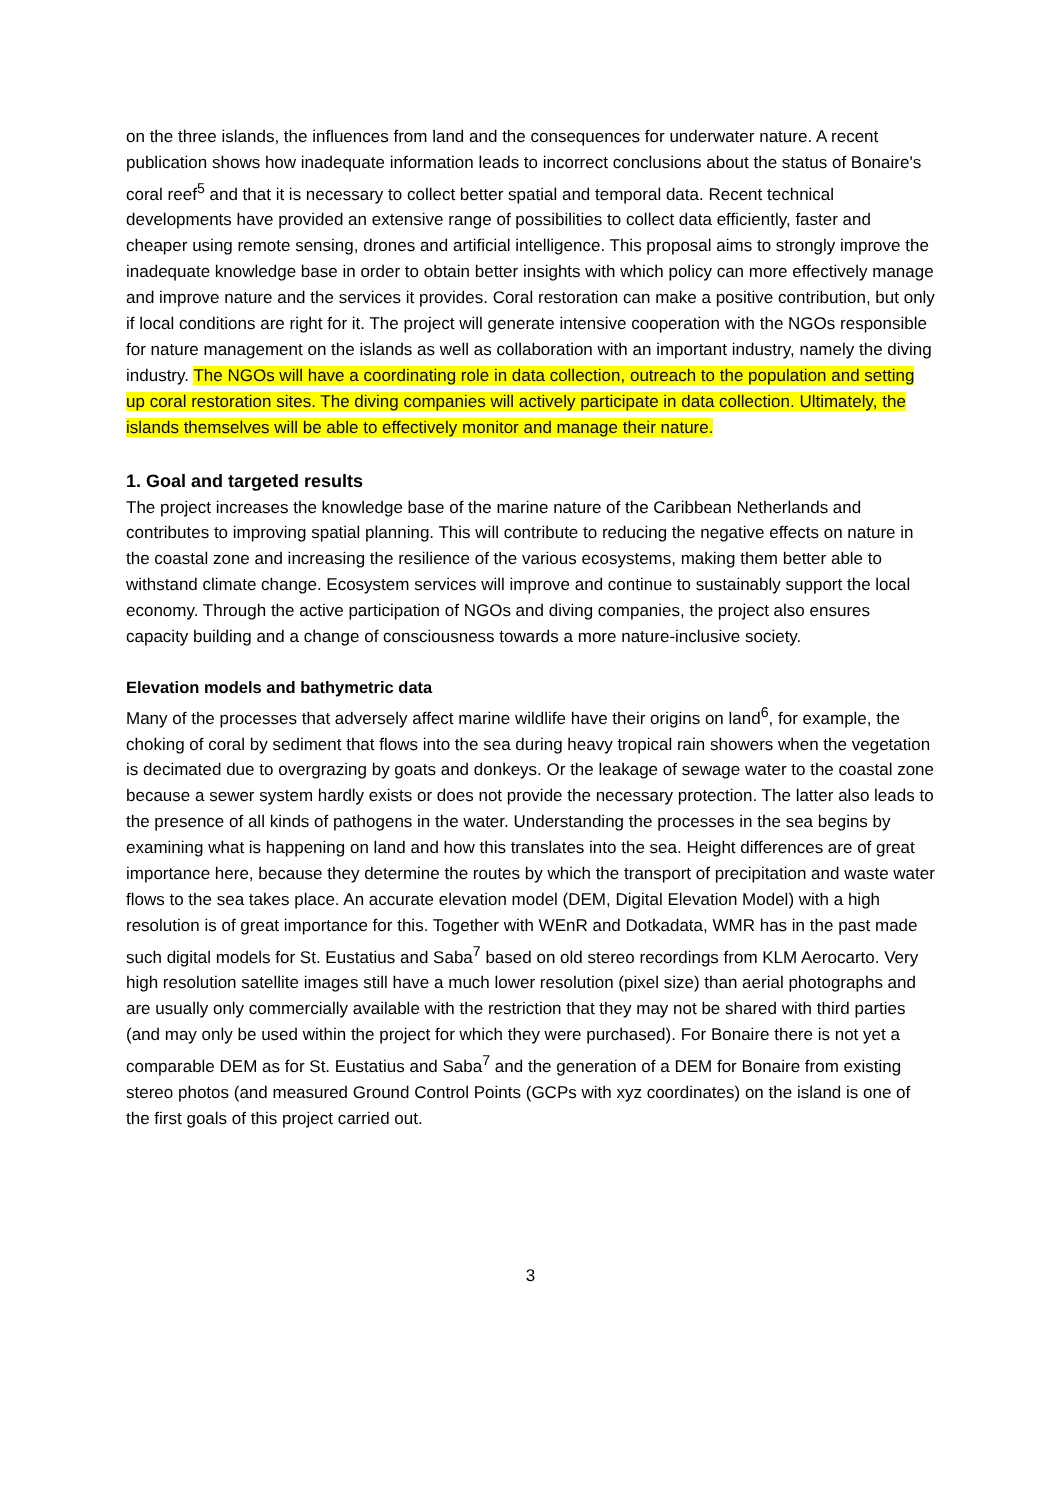on the three islands, the influences from land and the consequences for underwater nature. A recent publication shows how inadequate information leads to incorrect conclusions about the status of Bonaire's coral reef<sup>5</sup> and that it is necessary to collect better spatial and temporal data. Recent technical developments have provided an extensive range of possibilities to collect data efficiently, faster and cheaper using remote sensing, drones and artificial intelligence. This proposal aims to strongly improve the inadequate knowledge base in order to obtain better insights with which policy can more effectively manage and improve nature and the services it provides. Coral restoration can make a positive contribution, but only if local conditions are right for it. The project will generate intensive cooperation with the NGOs responsible for nature management on the islands as well as collaboration with an important industry, namely the diving industry. The NGOs will have a coordinating role in data collection, outreach to the population and setting up coral restoration sites. The diving companies will actively participate in data collection. Ultimately, the islands themselves will be able to effectively monitor and manage their nature.
1. Goal and targeted results
The project increases the knowledge base of the marine nature of the Caribbean Netherlands and contributes to improving spatial planning. This will contribute to reducing the negative effects on nature in the coastal zone and increasing the resilience of the various ecosystems, making them better able to withstand climate change. Ecosystem services will improve and continue to sustainably support the local economy. Through the active participation of NGOs and diving companies, the project also ensures capacity building and a change of consciousness towards a more nature-inclusive society.
Elevation models and bathymetric data
Many of the processes that adversely affect marine wildlife have their origins on land<sup>6</sup>, for example, the choking of coral by sediment that flows into the sea during heavy tropical rain showers when the vegetation is decimated due to overgrazing by goats and donkeys. Or the leakage of sewage water to the coastal zone because a sewer system hardly exists or does not provide the necessary protection. The latter also leads to the presence of all kinds of pathogens in the water. Understanding the processes in the sea begins by examining what is happening on land and how this translates into the sea. Height differences are of great importance here, because they determine the routes by which the transport of precipitation and waste water flows to the sea takes place. An accurate elevation model (DEM, Digital Elevation Model) with a high resolution is of great importance for this. Together with WEnR and Dotkadata, WMR has in the past made such digital models for St. Eustatius and Saba<sup>7</sup> based on old stereo recordings from KLM Aerocarto. Very high resolution satellite images still have a much lower resolution (pixel size) than aerial photographs and are usually only commercially available with the restriction that they may not be shared with third parties (and may only be used within the project for which they were purchased). For Bonaire there is not yet a comparable DEM as for St. Eustatius and Saba<sup>7</sup> and the generation of a DEM for Bonaire from existing stereo photos (and measured Ground Control Points (GCPs with xyz coordinates) on the island is one of the first goals of this project carried out.
3